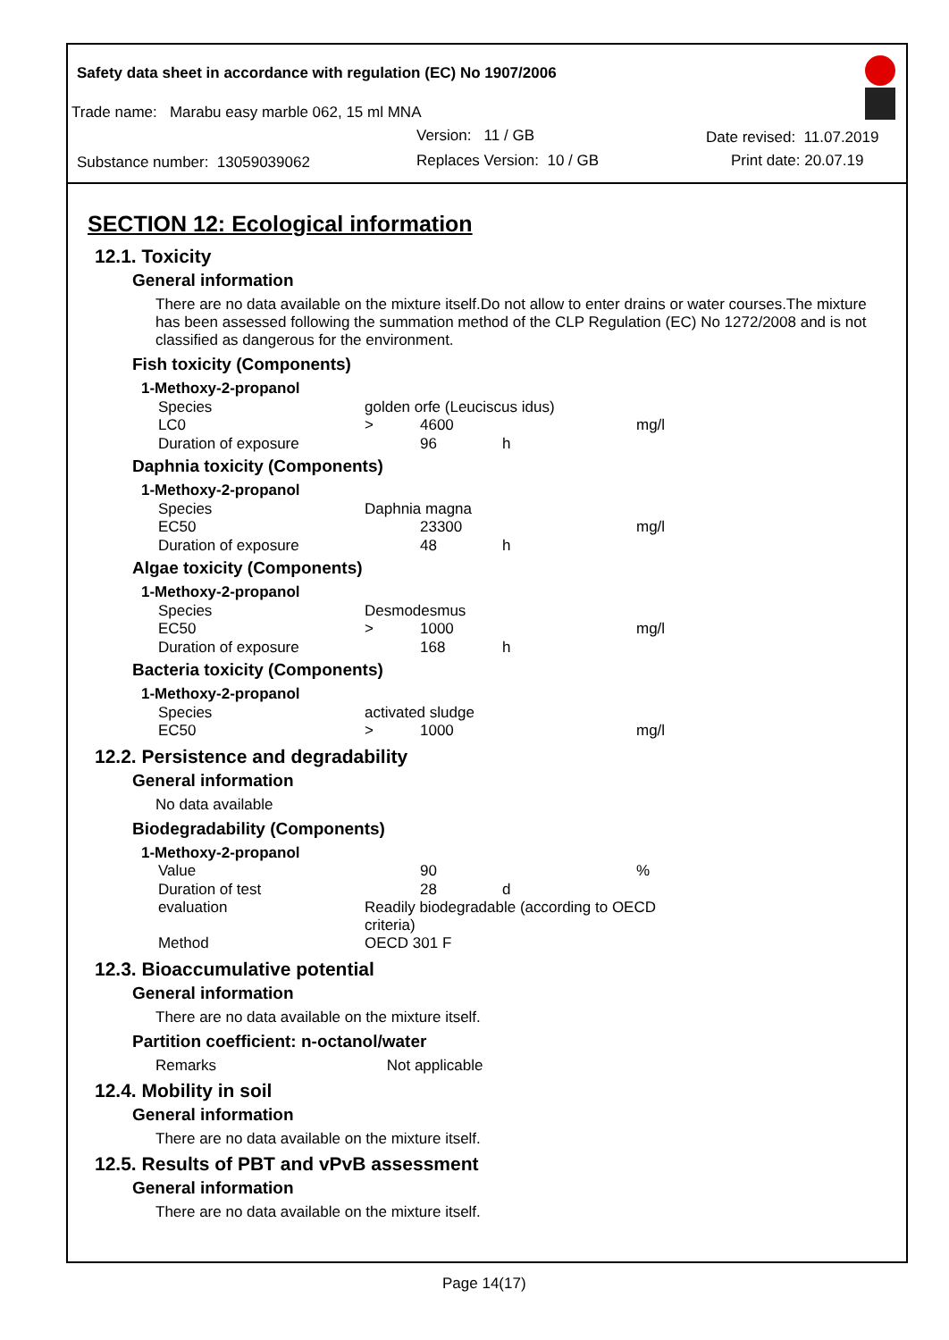Safety data sheet in accordance with regulation (EC) No 1907/2006
Trade name: Marabu easy marble 062, 15 ml MNA
Version: 11 / GB Date revised: 11.07.2019
Substance number: 13059039062 Replaces Version: 10 / GB Print date: 20.07.19
SECTION 12: Ecological information
12.1. Toxicity
General information
There are no data available on the mixture itself.Do not allow to enter drains or water courses.The mixture has been assessed following the summation method of the CLP Regulation (EC) No 1272/2008 and is not classified as dangerous for the environment.
Fish toxicity (Components)
| 1-Methoxy-2-propanol | | | | |
| Species | golden orfe (Leuciscus idus) | | | |
| LC0 | > | 4600 | | mg/l |
| Duration of exposure | | 96 | h | |
Daphnia toxicity (Components)
| 1-Methoxy-2-propanol | | | | |
| Species | Daphnia magna | | | |
| EC50 | | 23300 | | mg/l |
| Duration of exposure | | 48 | h | |
Algae toxicity (Components)
| 1-Methoxy-2-propanol | | | | |
| Species | Desmodesmus | | | |
| EC50 | > | 1000 | | mg/l |
| Duration of exposure | | 168 | h | |
Bacteria toxicity (Components)
| 1-Methoxy-2-propanol | | | | |
| Species | activated sludge | | | |
| EC50 | > | 1000 | | mg/l |
12.2. Persistence and degradability
General information
No data available
Biodegradability (Components)
| 1-Methoxy-2-propanol | | | | |
| Value | | 90 | | % |
| Duration of test | | 28 | d | |
| evaluation | Readily biodegradable (according to OECD criteria) | | | |
| Method | OECD 301 F | | | |
12.3. Bioaccumulative potential
General information
There are no data available on the mixture itself.
Partition coefficient: n-octanol/water
Remarks Not applicable
12.4. Mobility in soil
General information
There are no data available on the mixture itself.
12.5. Results of PBT and vPvB assessment
General information
There are no data available on the mixture itself.
Page 14(17)